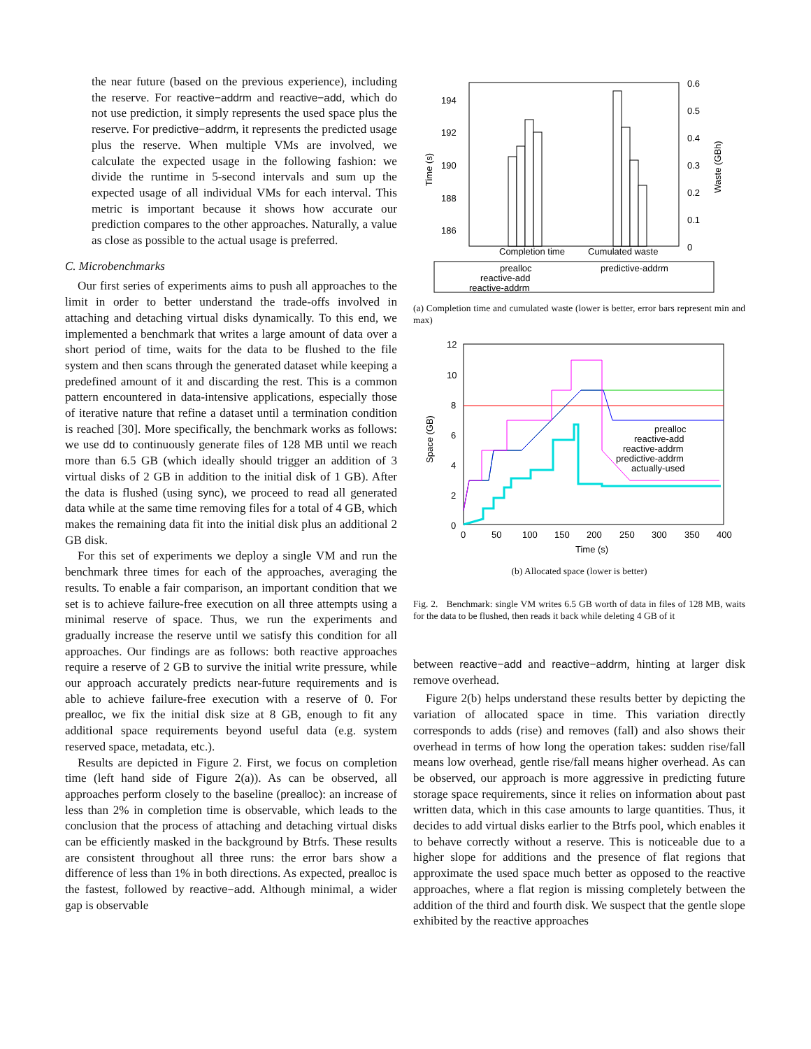the near future (based on the previous experience), including the reserve. For reactive−addrm and reactive−add, which do not use prediction, it simply represents the used space plus the reserve. For predictive−addrm, it represents the predicted usage plus the reserve. When multiple VMs are involved, we calculate the expected usage in the following fashion: we divide the runtime in 5-second intervals and sum up the expected usage of all individual VMs for each interval. This metric is important because it shows how accurate our prediction compares to the other approaches. Naturally, a value as close as possible to the actual usage is preferred.
C. Microbenchmarks
Our first series of experiments aims to push all approaches to the limit in order to better understand the trade-offs involved in attaching and detaching virtual disks dynamically. To this end, we implemented a benchmark that writes a large amount of data over a short period of time, waits for the data to be flushed to the file system and then scans through the generated dataset while keeping a predefined amount of it and discarding the rest. This is a common pattern encountered in data-intensive applications, especially those of iterative nature that refine a dataset until a termination condition is reached [30]. More specifically, the benchmark works as follows: we use dd to continuously generate files of 128 MB until we reach more than 6.5 GB (which ideally should trigger an addition of 3 virtual disks of 2 GB in addition to the initial disk of 1 GB). After the data is flushed (using sync), we proceed to read all generated data while at the same time removing files for a total of 4 GB, which makes the remaining data fit into the initial disk plus an additional 2 GB disk.
For this set of experiments we deploy a single VM and run the benchmark three times for each of the approaches, averaging the results. To enable a fair comparison, an important condition that we set is to achieve failure-free execution on all three attempts using a minimal reserve of space. Thus, we run the experiments and gradually increase the reserve until we satisfy this condition for all approaches. Our findings are as follows: both reactive approaches require a reserve of 2 GB to survive the initial write pressure, while our approach accurately predicts near-future requirements and is able to achieve failure-free execution with a reserve of 0. For prealloc, we fix the initial disk size at 8 GB, enough to fit any additional space requirements beyond useful data (e.g. system reserved space, metadata, etc.).
Results are depicted in Figure 2. First, we focus on completion time (left hand side of Figure 2(a)). As can be observed, all approaches perform closely to the baseline (prealloc): an increase of less than 2% in completion time is observable, which leads to the conclusion that the process of attaching and detaching virtual disks can be efficiently masked in the background by Btrfs. These results are consistent throughout all three runs: the error bars show a difference of less than 1% in both directions. As expected, prealloc is the fastest, followed by reactive−add. Although minimal, a wider gap is observable
194
192
190
188
186
0.6
0.5
0.4
0.3
0.2
0.1
0
Time (s)
Waste (GBh)
Completion time
Cumulated waste
prealloc
reactive-add
reactive-addrm
predictive-addrm
(a) Completion time and cumulated waste (lower is better, error bars represent min and max)
12
10
8
6
4
2
0
0
50
100
150
200
250
300
350
400
Time (s)
Space (GB)
prealloc
reactive-add
reactive-addrm
predictive-addrm
actually-used
(b) Allocated space (lower is better)
Fig. 2. Benchmark: single VM writes 6.5 GB worth of data in files of 128 MB, waits for the data to be flushed, then reads it back while deleting 4 GB of it
between reactive−add and reactive−addrm, hinting at larger disk remove overhead.
Figure 2(b) helps understand these results better by depicting the variation of allocated space in time. This variation directly corresponds to adds (rise) and removes (fall) and also shows their overhead in terms of how long the operation takes: sudden rise/fall means low overhead, gentle rise/fall means higher overhead. As can be observed, our approach is more aggressive in predicting future storage space requirements, since it relies on information about past written data, which in this case amounts to large quantities. Thus, it decides to add virtual disks earlier to the Btrfs pool, which enables it to behave correctly without a reserve. This is noticeable due to a higher slope for additions and the presence of flat regions that approximate the used space much better as opposed to the reactive approaches, where a flat region is missing completely between the addition of the third and fourth disk. We suspect that the gentle slope exhibited by the reactive approaches